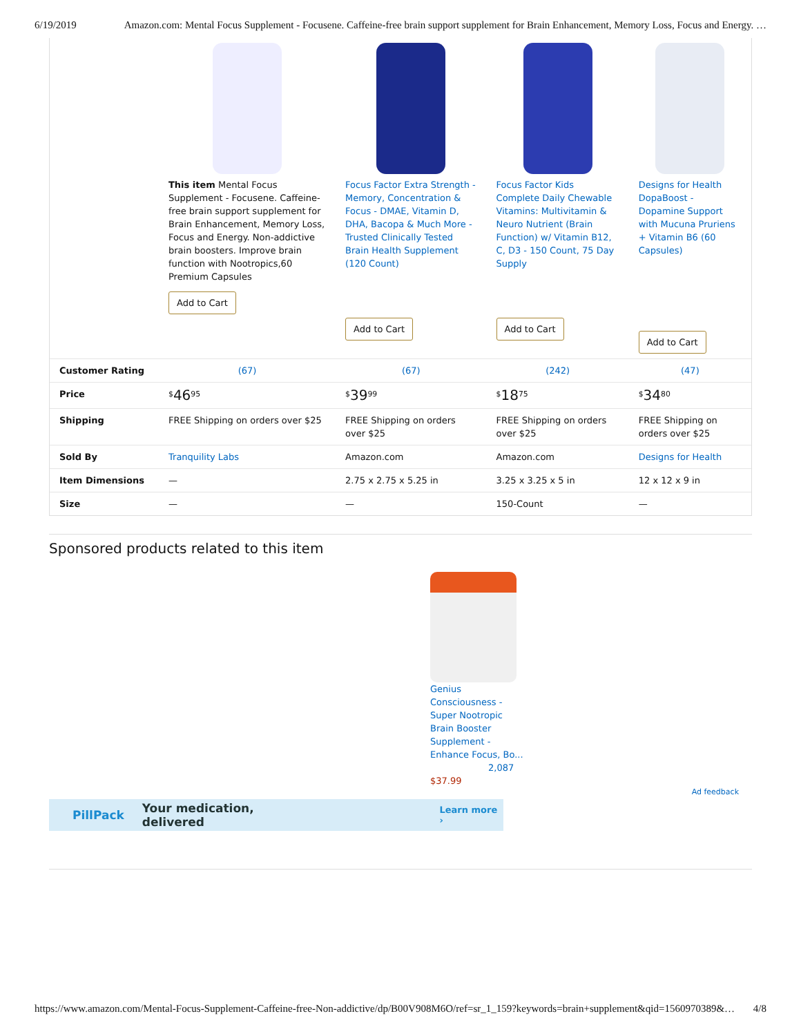6/19/2019 Amazon.com: Mental Focus Supplement - Focusene. Caffeine-free brain support supplement for Brain Enhancement, Memory Loss, Focus and Energy. …
| | This item Mental Focus Supplement - Focusene. Caffeine-free brain support supplement for Brain Enhancement, Memory Loss, Focus and Energy. Non-addictive brain boosters. Improve brain function with Nootropics,60 Premium Capsules Add to Cart | Focus Factor Extra Strength - Memory, Concentration & Focus - DMAE, Vitamin D, DHA, Bacopa & Much More - Trusted Clinically Tested Brain Health Supplement (120 Count) Add to Cart | Focus Factor Kids Complete Daily Chewable Vitamins: Multivitamin & Neuro Nutrient (Brain Function) w/ Vitamin B12, C, D3 - 150 Count, 75 Day Supply Add to Cart | Designs for Health DopaBoost - Dopamine Support with Mucuna Pruriens + Vitamin B6 (60 Capsules) Add to Cart |
| Customer Rating | (67) | (67) | (242) | (47) |
| Price | <sup>$</sup> 46<sup>95</sup> | <sup>$</sup> 39<sup>99</sup> | <sup>$</sup> 18<sup>75</sup> | <sup>$</sup> 34<sup>80</sup> |
| Shipping | FREE Shipping on orders over $25 | FREE Shipping on orders over $25 | FREE Shipping on orders over $25 | FREE Shipping on orders over $25 |
| Sold By | Tranquility Labs | Amazon.com | Amazon.com | Designs for Health |
| Item Dimensions | — | 2.75 x 2.75 x 5.25 in | 3.25 x 3.25 x 5 in | 12 x 12 x 9 in |
| Size | — | — | 150-Count | — |
Sponsored products related to this item
Genius Consciousness - Super Nootropic Brain Booster Supplement - Enhance Focus, Bo...
2,087
$37.99
Ad feedback
PillPack Your medication, delivered Learn more ›
https://www.amazon.com/Mental-Focus-Supplement-Caffeine-free-Non-addictive/dp/B00V908M6O/ref=sr_1_159?keywords=brain+supplement&qid=1560970389&… 4/8